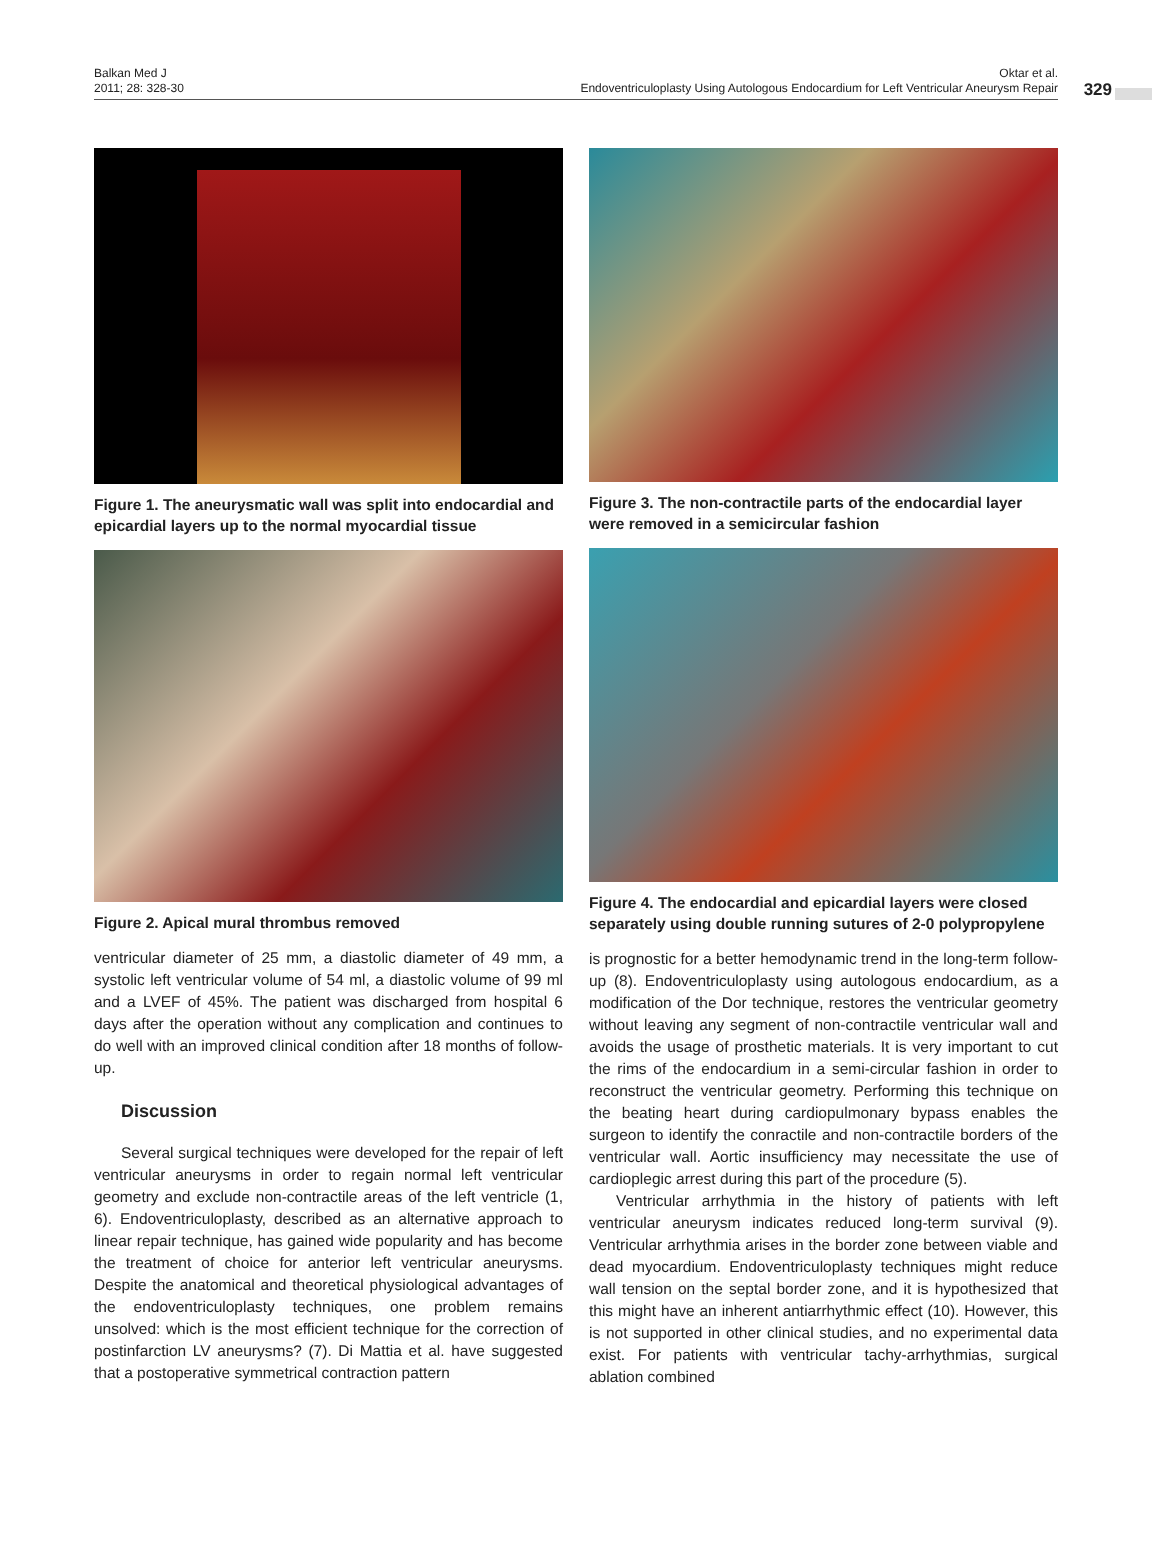Balkan Med J
2011; 28: 328-30
Oktar et al.
Endoventriculoplasty Using Autologous Endocardium for Left Ventricular Aneurysm Repair
329
Figure 1. The aneurysmatic wall was split into endocardial and epicardial layers up to the normal myocardial tissue
Figure 2. Apical mural thrombus removed
ventricular diameter of 25 mm, a diastolic diameter of 49 mm, a systolic left ventricular volume of 54 ml, a diastolic volume of 99 ml and a LVEF of 45%. The patient was discharged from hospital 6 days after the operation without any complication and continues to do well with an improved clinical condition after 18 months of follow-up.
Discussion
Several surgical techniques were developed for the repair of left ventricular aneurysms in order to regain normal left ventricular geometry and exclude non-contractile areas of the left ventricle (1, 6). Endoventriculoplasty, described as an alternative approach to linear repair technique, has gained wide popularity and has become the treatment of choice for anterior left ventricular aneurysms. Despite the anatomical and theoretical physiological advantages of the endoventriculoplasty techniques, one problem remains unsolved: which is the most efficient technique for the correction of postinfarction LV aneurysms? (7). Di Mattia et al. have suggested that a postoperative symmetrical contraction pattern
Figure 3. The non-contractile parts of the endocardial layer were removed in a semicircular fashion
Figure 4. The endocardial and epicardial layers were closed separately using double running sutures of 2-0 polypropylene
is prognostic for a better hemodynamic trend in the long-term follow-up (8). Endoventriculoplasty using autologous endocardium, as a modification of the Dor technique, restores the ventricular geometry without leaving any segment of non-contractile ventricular wall and avoids the usage of prosthetic materials. It is very important to cut the rims of the endocardium in a semi-circular fashion in order to reconstruct the ventricular geometry. Performing this technique on the beating heart during cardiopulmonary bypass enables the surgeon to identify the conractile and non-contractile borders of the ventricular wall. Aortic insufficiency may necessitate the use of cardioplegic arrest during this part of the procedure (5).
Ventricular arrhythmia in the history of patients with left ventricular aneurysm indicates reduced long-term survival (9). Ventricular arrhythmia arises in the border zone between viable and dead myocardium. Endoventriculoplasty techniques might reduce wall tension on the septal border zone, and it is hypothesized that this might have an inherent antiarrhythmic effect (10). However, this is not supported in other clinical studies, and no experimental data exist. For patients with ventricular tachy-arrhythmias, surgical ablation combined